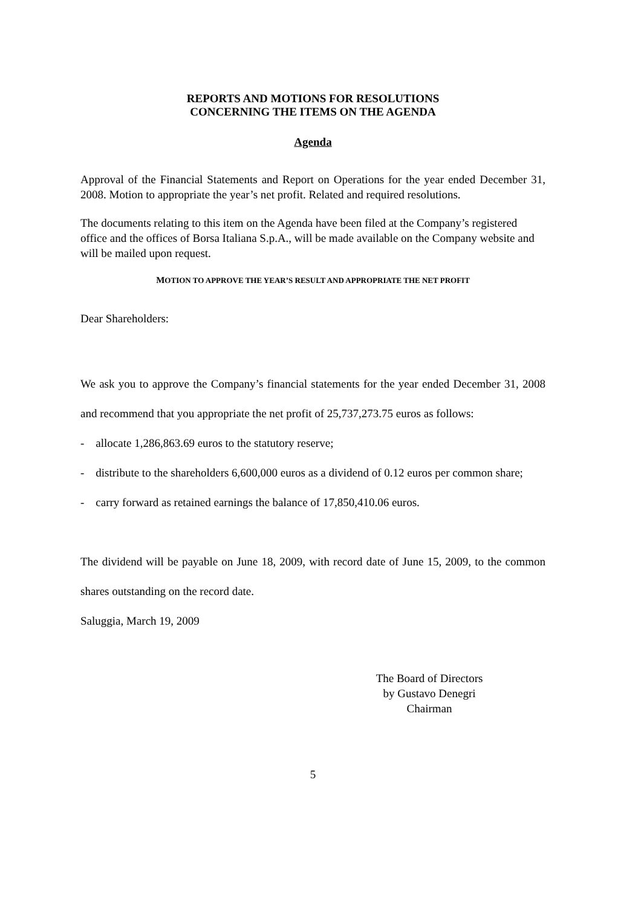REPORTS AND MOTIONS FOR RESOLUTIONS
CONCERNING THE ITEMS ON THE AGENDA
Agenda
Approval of the Financial Statements and Report on Operations for the year ended December 31, 2008. Motion to appropriate the year’s net profit. Related and required resolutions.
The documents relating to this item on the Agenda have been filed at the Company’s registered office and the offices of Borsa Italiana S.p.A., will be made available on the Company website and will be mailed upon request.
MOTION TO APPROVE THE YEAR’S RESULT AND APPROPRIATE THE NET PROFIT
Dear Shareholders:
We ask you to approve the Company’s financial statements for the year ended December 31, 2008 and recommend that you appropriate the net profit of 25,737,273.75 euros as follows:
- allocate 1,286,863.69 euros to the statutory reserve;
- distribute to the shareholders 6,600,000 euros as a dividend of 0.12 euros per common share;
- carry forward as retained earnings the balance of 17,850,410.06 euros.
The dividend will be payable on June 18, 2009, with record date of June 15, 2009, to the common shares outstanding on the record date.
Saluggia, March 19, 2009
The Board of Directors
by Gustavo Denegri
Chairman
5